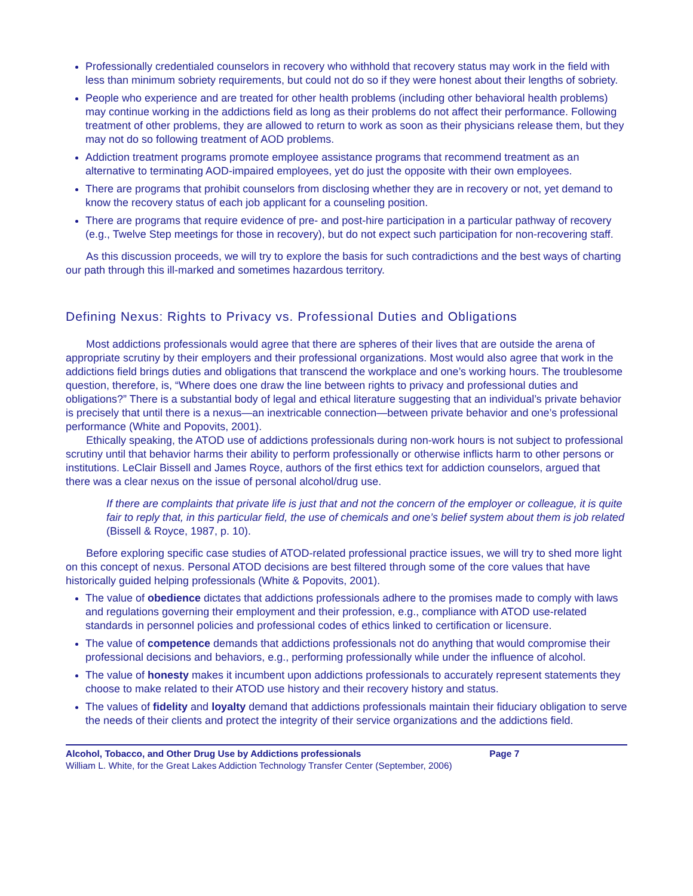Professionally credentialed counselors in recovery who withhold that recovery status may work in the field with less than minimum sobriety requirements, but could not do so if they were honest about their lengths of sobriety.
People who experience and are treated for other health problems (including other behavioral health problems) may continue working in the addictions field as long as their problems do not affect their performance. Following treatment of other problems, they are allowed to return to work as soon as their physicians release them, but they may not do so following treatment of AOD problems.
Addiction treatment programs promote employee assistance programs that recommend treatment as an alternative to terminating AOD-impaired employees, yet do just the opposite with their own employees.
There are programs that prohibit counselors from disclosing whether they are in recovery or not, yet demand to know the recovery status of each job applicant for a counseling position.
There are programs that require evidence of pre- and post-hire participation in a particular pathway of recovery (e.g., Twelve Step meetings for those in recovery), but do not expect such participation for non-recovering staff.
As this discussion proceeds, we will try to explore the basis for such contradictions and the best ways of charting our path through this ill-marked and sometimes hazardous territory.
Defining Nexus: Rights to Privacy vs. Professional Duties and Obligations
Most addictions professionals would agree that there are spheres of their lives that are outside the arena of appropriate scrutiny by their employers and their professional organizations. Most would also agree that work in the addictions field brings duties and obligations that transcend the workplace and one’s working hours. The troublesome question, therefore, is, “Where does one draw the line between rights to privacy and professional duties and obligations?” There is a substantial body of legal and ethical literature suggesting that an individual’s private behavior is precisely that until there is a nexus—an inextricable connection—between private behavior and one’s professional performance (White and Popovits, 2001).
Ethically speaking, the ATOD use of addictions professionals during non-work hours is not subject to professional scrutiny until that behavior harms their ability to perform professionally or otherwise inflicts harm to other persons or institutions. LeClair Bissell and James Royce, authors of the first ethics text for addiction counselors, argued that there was a clear nexus on the issue of personal alcohol/drug use.
If there are complaints that private life is just that and not the concern of the employer or colleague, it is quite fair to reply that, in this particular field, the use of chemicals and one’s belief system about them is job related (Bissell & Royce, 1987, p. 10).
Before exploring specific case studies of ATOD-related professional practice issues, we will try to shed more light on this concept of nexus. Personal ATOD decisions are best filtered through some of the core values that have historically guided helping professionals (White & Popovits, 2001).
The value of obedience dictates that addictions professionals adhere to the promises made to comply with laws and regulations governing their employment and their profession, e.g., compliance with ATOD use-related standards in personnel policies and professional codes of ethics linked to certification or licensure.
The value of competence demands that addictions professionals not do anything that would compromise their professional decisions and behaviors, e.g., performing professionally while under the influence of alcohol.
The value of honesty makes it incumbent upon addictions professionals to accurately represent statements they choose to make related to their ATOD use history and their recovery history and status.
The values of fidelity and loyalty demand that addictions professionals maintain their fiduciary obligation to serve the needs of their clients and protect the integrity of their service organizations and the addictions field.
Alcohol, Tobacco, and Other Drug Use by Addictions professionals Page 7
William L. White, for the Great Lakes Addiction Technology Transfer Center (September, 2006)